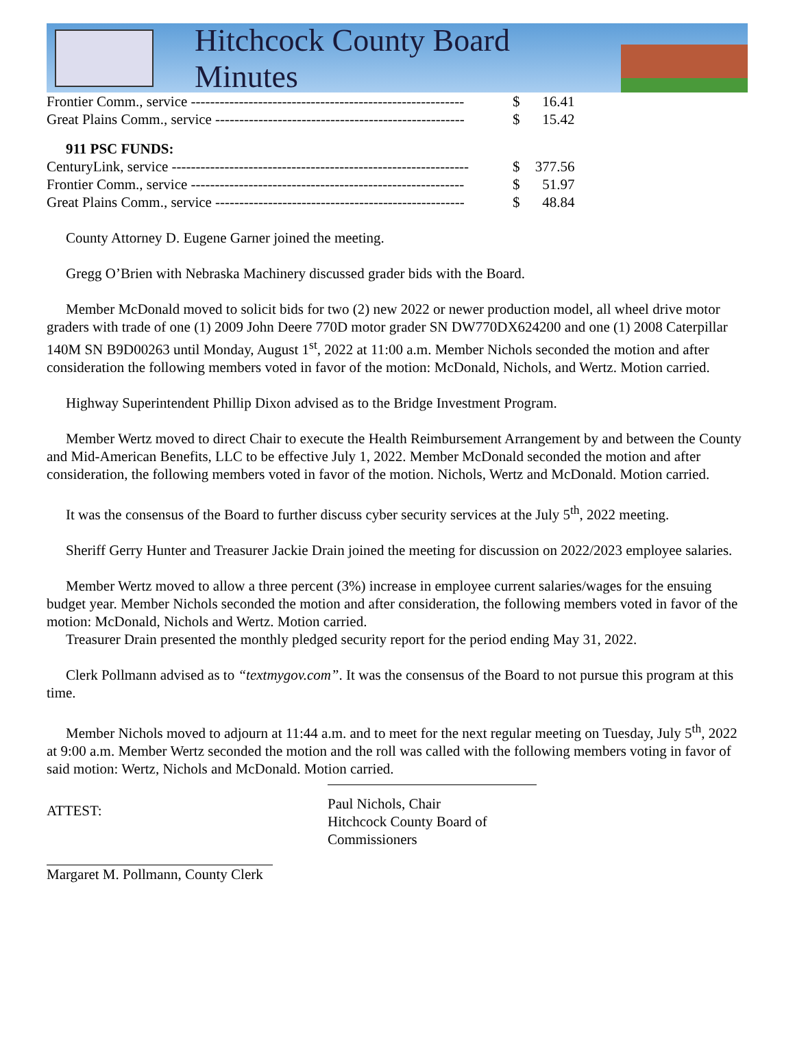Hitchcock County Board Minutes
| Frontier Comm., service --------------------------------------------------------- | $ | 16.41 |
| Great Plains Comm., service ---------------------------------------------------- | $ | 15.42 |
911 PSC FUNDS:
| CenturyLink, service -------------------------------------------------------------- | $ | 377.56 |
| Frontier Comm., service --------------------------------------------------------- | $ | 51.97 |
| Great Plains Comm., service ---------------------------------------------------- | $ | 48.84 |
County Attorney D. Eugene Garner joined the meeting.
Gregg O’Brien with Nebraska Machinery discussed grader bids with the Board.
Member McDonald moved to solicit bids for two (2) new 2022 or newer production model, all wheel drive motor graders with trade of one (1) 2009 John Deere 770D motor grader SN DW770DX624200 and one (1) 2008 Caterpillar 140M SN B9D00263 until Monday, August 1<sup>st</sup>, 2022 at 11:00 a.m. Member Nichols seconded the motion and after consideration the following members voted in favor of the motion: McDonald, Nichols, and Wertz. Motion carried.
Highway Superintendent Phillip Dixon advised as to the Bridge Investment Program.
Member Wertz moved to direct Chair to execute the Health Reimbursement Arrangement by and between the County and Mid-American Benefits, LLC to be effective July 1, 2022. Member McDonald seconded the motion and after consideration, the following members voted in favor of the motion. Nichols, Wertz and McDonald. Motion carried.
It was the consensus of the Board to further discuss cyber security services at the July 5<sup>th</sup>, 2022 meeting.
Sheriff Gerry Hunter and Treasurer Jackie Drain joined the meeting for discussion on 2022/2023 employee salaries.
Member Wertz moved to allow a three percent (3%) increase in employee current salaries/wages for the ensuing budget year. Member Nichols seconded the motion and after consideration, the following members voted in favor of the motion: McDonald, Nichols and Wertz. Motion carried.
Treasurer Drain presented the monthly pledged security report for the period ending May 31, 2022.
Clerk Pollmann advised as to “textmygov.com”. It was the consensus of the Board to not pursue this program at this time.
Member Nichols moved to adjourn at 11:44 a.m. and to meet for the next regular meeting on Tuesday, July 5<sup>th</sup>, 2022 at 9:00 a.m. Member Wertz seconded the motion and the roll was called with the following members voting in favor of said motion: Wertz, Nichols and McDonald. Motion carried.
ATTEST:
Paul Nichols, Chair
Hitchcock County Board of Commissioners
Margaret M. Pollmann, County Clerk